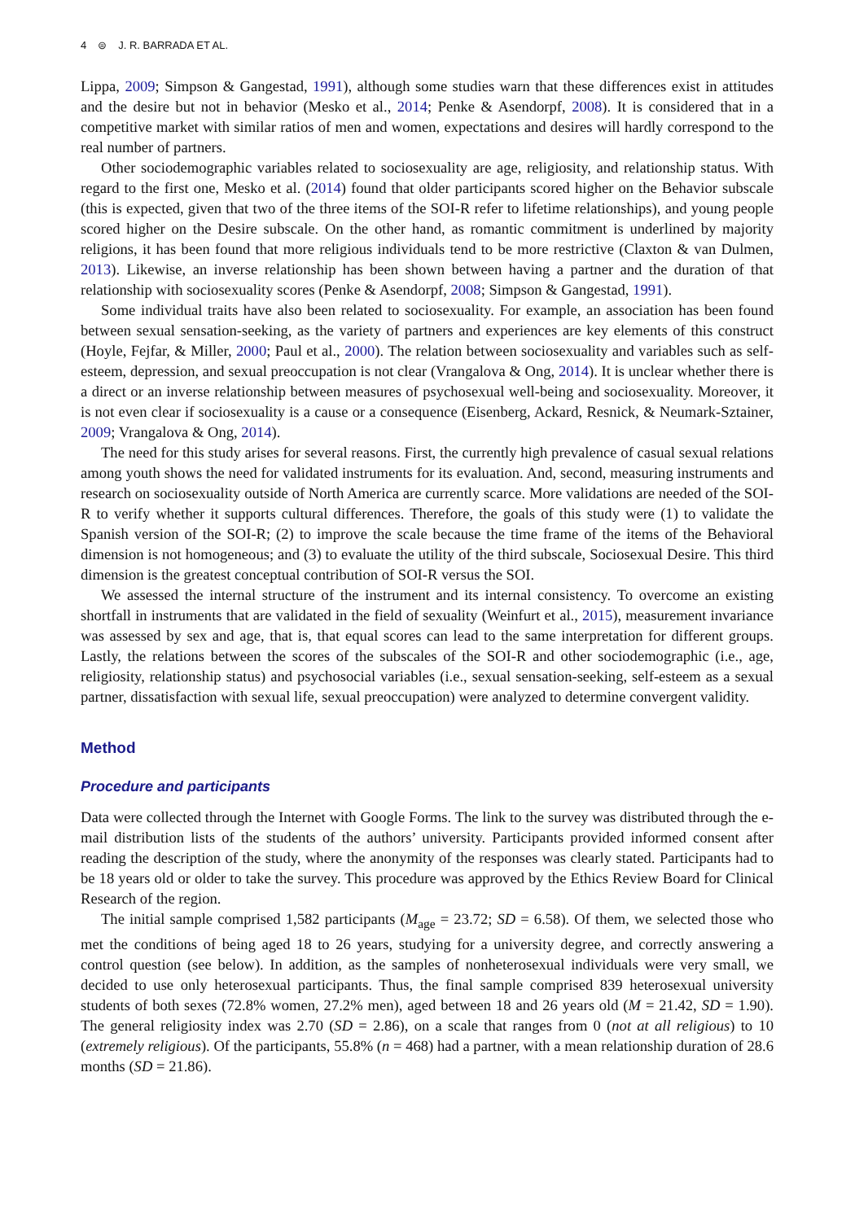4 ⊜ J. R. BARRADA ET AL.
Lippa, 2009; Simpson & Gangestad, 1991), although some studies warn that these differences exist in attitudes and the desire but not in behavior (Mesko et al., 2014; Penke & Asendorpf, 2008). It is considered that in a competitive market with similar ratios of men and women, expectations and desires will hardly correspond to the real number of partners.
Other sociodemographic variables related to sociosexuality are age, religiosity, and relationship status. With regard to the first one, Mesko et al. (2014) found that older participants scored higher on the Behavior subscale (this is expected, given that two of the three items of the SOI-R refer to lifetime relationships), and young people scored higher on the Desire subscale. On the other hand, as romantic commitment is underlined by majority religions, it has been found that more religious individuals tend to be more restrictive (Claxton & van Dulmen, 2013). Likewise, an inverse relationship has been shown between having a partner and the duration of that relationship with sociosexuality scores (Penke & Asendorpf, 2008; Simpson & Gangestad, 1991).
Some individual traits have also been related to sociosexuality. For example, an association has been found between sexual sensation-seeking, as the variety of partners and experiences are key elements of this construct (Hoyle, Fejfar, & Miller, 2000; Paul et al., 2000). The relation between sociosexuality and variables such as self-esteem, depression, and sexual preoccupation is not clear (Vrangalova & Ong, 2014). It is unclear whether there is a direct or an inverse relationship between measures of psychosexual well-being and sociosexuality. Moreover, it is not even clear if sociosexuality is a cause or a consequence (Eisenberg, Ackard, Resnick, & Neumark-Sztainer, 2009; Vrangalova & Ong, 2014).
The need for this study arises for several reasons. First, the currently high prevalence of casual sexual relations among youth shows the need for validated instruments for its evaluation. And, second, measuring instruments and research on sociosexuality outside of North America are currently scarce. More validations are needed of the SOI-R to verify whether it supports cultural differences. Therefore, the goals of this study were (1) to validate the Spanish version of the SOI-R; (2) to improve the scale because the time frame of the items of the Behavioral dimension is not homogeneous; and (3) to evaluate the utility of the third subscale, Sociosexual Desire. This third dimension is the greatest conceptual contribution of SOI-R versus the SOI.
We assessed the internal structure of the instrument and its internal consistency. To overcome an existing shortfall in instruments that are validated in the field of sexuality (Weinfurt et al., 2015), measurement invariance was assessed by sex and age, that is, that equal scores can lead to the same interpretation for different groups. Lastly, the relations between the scores of the subscales of the SOI-R and other sociodemographic (i.e., age, religiosity, relationship status) and psychosocial variables (i.e., sexual sensation-seeking, self-esteem as a sexual partner, dissatisfaction with sexual life, sexual preoccupation) were analyzed to determine convergent validity.
Method
Procedure and participants
Data were collected through the Internet with Google Forms. The link to the survey was distributed through the e-mail distribution lists of the students of the authors’ university. Participants provided informed consent after reading the description of the study, where the anonymity of the responses was clearly stated. Participants had to be 18 years old or older to take the survey. This procedure was approved by the Ethics Review Board for Clinical Research of the region.
The initial sample comprised 1,582 participants (M<sub>age</sub> = 23.72; SD = 6.58). Of them, we selected those who met the conditions of being aged 18 to 26 years, studying for a university degree, and correctly answering a control question (see below). In addition, as the samples of nonheterosexual individuals were very small, we decided to use only heterosexual participants. Thus, the final sample comprised 839 heterosexual university students of both sexes (72.8% women, 27.2% men), aged between 18 and 26 years old (M = 21.42, SD = 1.90). The general religiosity index was 2.70 (SD = 2.86), on a scale that ranges from 0 (not at all religious) to 10 (extremely religious). Of the participants, 55.8% (n = 468) had a partner, with a mean relationship duration of 28.6 months (SD = 21.86).